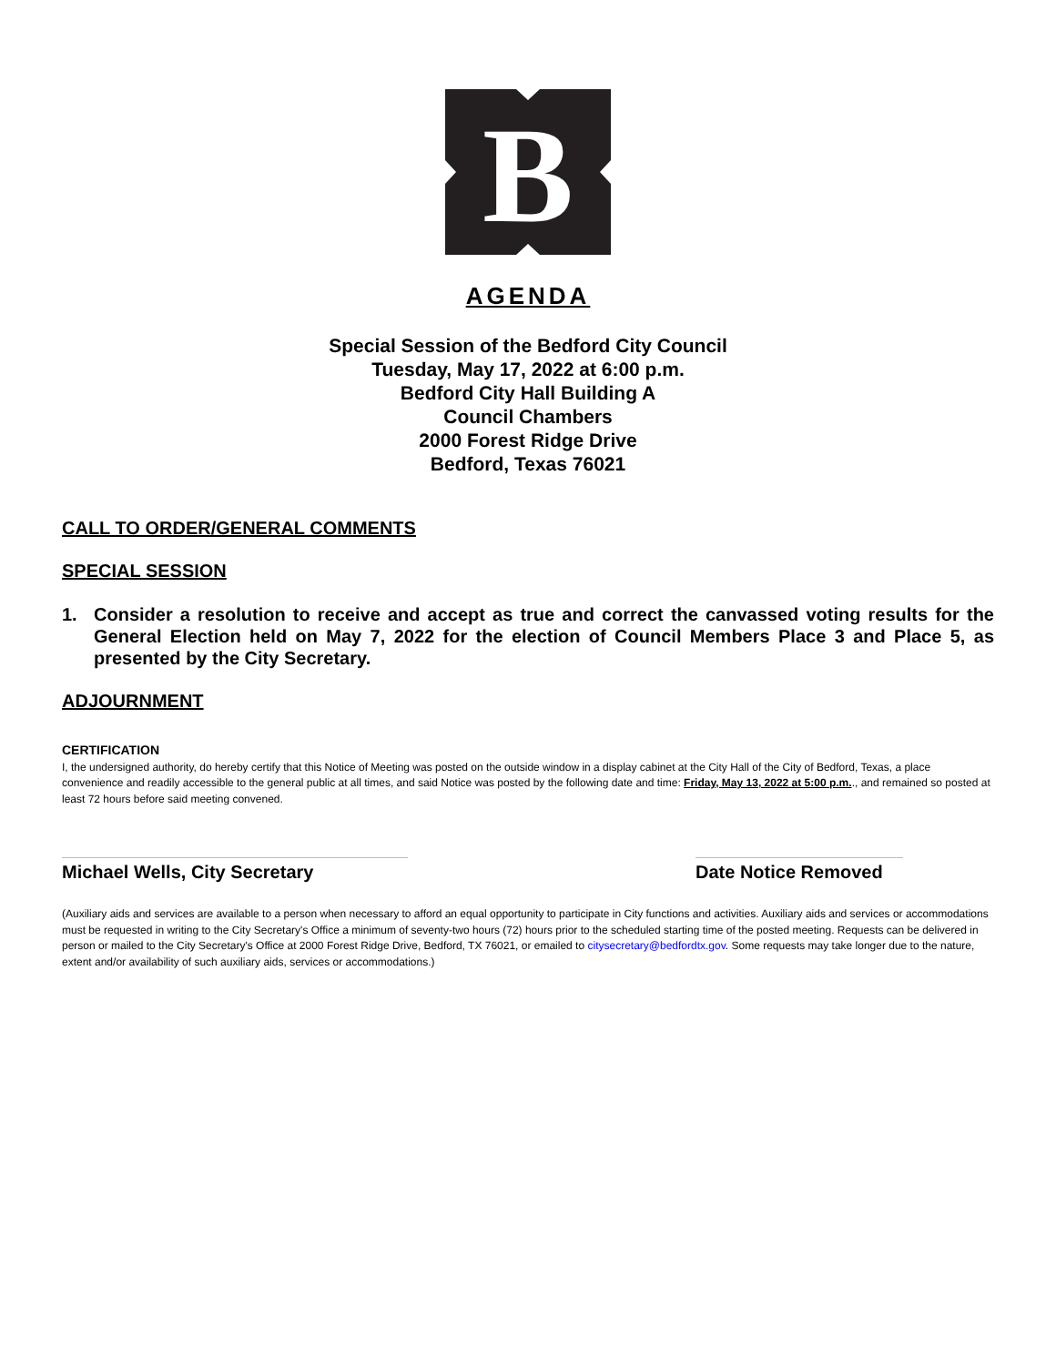B
AGENDA
Special Session of the Bedford City Council
Tuesday, May 17, 2022 at 6:00 p.m.
Bedford City Hall Building A
Council Chambers
2000 Forest Ridge Drive
Bedford, Texas 76021
CALL TO ORDER/GENERAL COMMENTS
SPECIAL SESSION
1. Consider a resolution to receive and accept as true and correct the canvassed voting results for the General Election held on May 7, 2022 for the election of Council Members Place 3 and Place 5, as presented by the City Secretary.
ADJOURNMENT
CERTIFICATION
I, the undersigned authority, do hereby certify that this Notice of Meeting was posted on the outside window in a display cabinet at the City Hall of the City of Bedford, Texas, a place convenience and readily accessible to the general public at all times, and said Notice was posted by the following date and time: Friday, May 13, 2022 at 5:00 p.m.., and remained so posted at least 72 hours before said meeting convened.
Michael Wells, City Secretary Date Notice Removed
(Auxiliary aids and services are available to a person when necessary to afford an equal opportunity to participate in City functions and activities. Auxiliary aids and services or accommodations must be requested in writing to the City Secretary's Office a minimum of seventy-two hours (72) hours prior to the scheduled starting time of the posted meeting. Requests can be delivered in person or mailed to the City Secretary's Office at 2000 Forest Ridge Drive, Bedford, TX 76021, or emailed to citysecretary@bedfordtx.gov. Some requests may take longer due to the nature, extent and/or availability of such auxiliary aids, services or accommodations.)